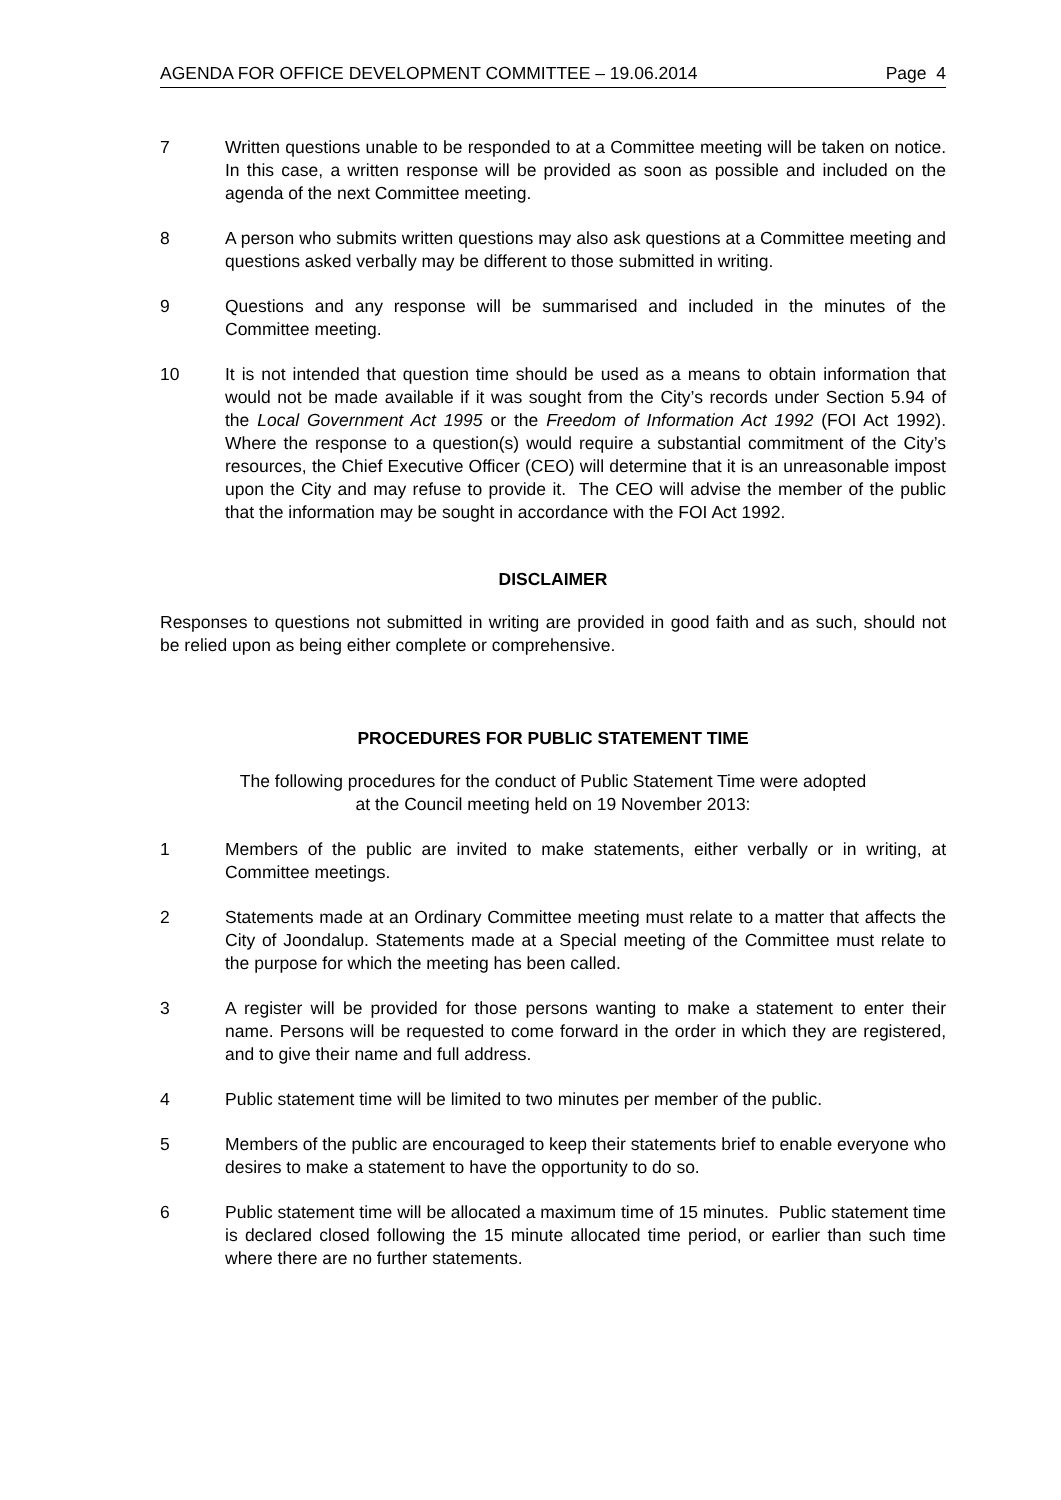AGENDA FOR OFFICE DEVELOPMENT COMMITTEE – 19.06.2014 Page 4
7 Written questions unable to be responded to at a Committee meeting will be taken on notice. In this case, a written response will be provided as soon as possible and included on the agenda of the next Committee meeting.
8 A person who submits written questions may also ask questions at a Committee meeting and questions asked verbally may be different to those submitted in writing.
9 Questions and any response will be summarised and included in the minutes of the Committee meeting.
10 It is not intended that question time should be used as a means to obtain information that would not be made available if it was sought from the City’s records under Section 5.94 of the Local Government Act 1995 or the Freedom of Information Act 1992 (FOI Act 1992). Where the response to a question(s) would require a substantial commitment of the City’s resources, the Chief Executive Officer (CEO) will determine that it is an unreasonable impost upon the City and may refuse to provide it. The CEO will advise the member of the public that the information may be sought in accordance with the FOI Act 1992.
DISCLAIMER
Responses to questions not submitted in writing are provided in good faith and as such, should not be relied upon as being either complete or comprehensive.
PROCEDURES FOR PUBLIC STATEMENT TIME
The following procedures for the conduct of Public Statement Time were adopted
at the Council meeting held on 19 November 2013:
1 Members of the public are invited to make statements, either verbally or in writing, at Committee meetings.
2 Statements made at an Ordinary Committee meeting must relate to a matter that affects the City of Joondalup. Statements made at a Special meeting of the Committee must relate to the purpose for which the meeting has been called.
3 A register will be provided for those persons wanting to make a statement to enter their name. Persons will be requested to come forward in the order in which they are registered, and to give their name and full address.
4 Public statement time will be limited to two minutes per member of the public.
5 Members of the public are encouraged to keep their statements brief to enable everyone who desires to make a statement to have the opportunity to do so.
6 Public statement time will be allocated a maximum time of 15 minutes. Public statement time is declared closed following the 15 minute allocated time period, or earlier than such time where there are no further statements.